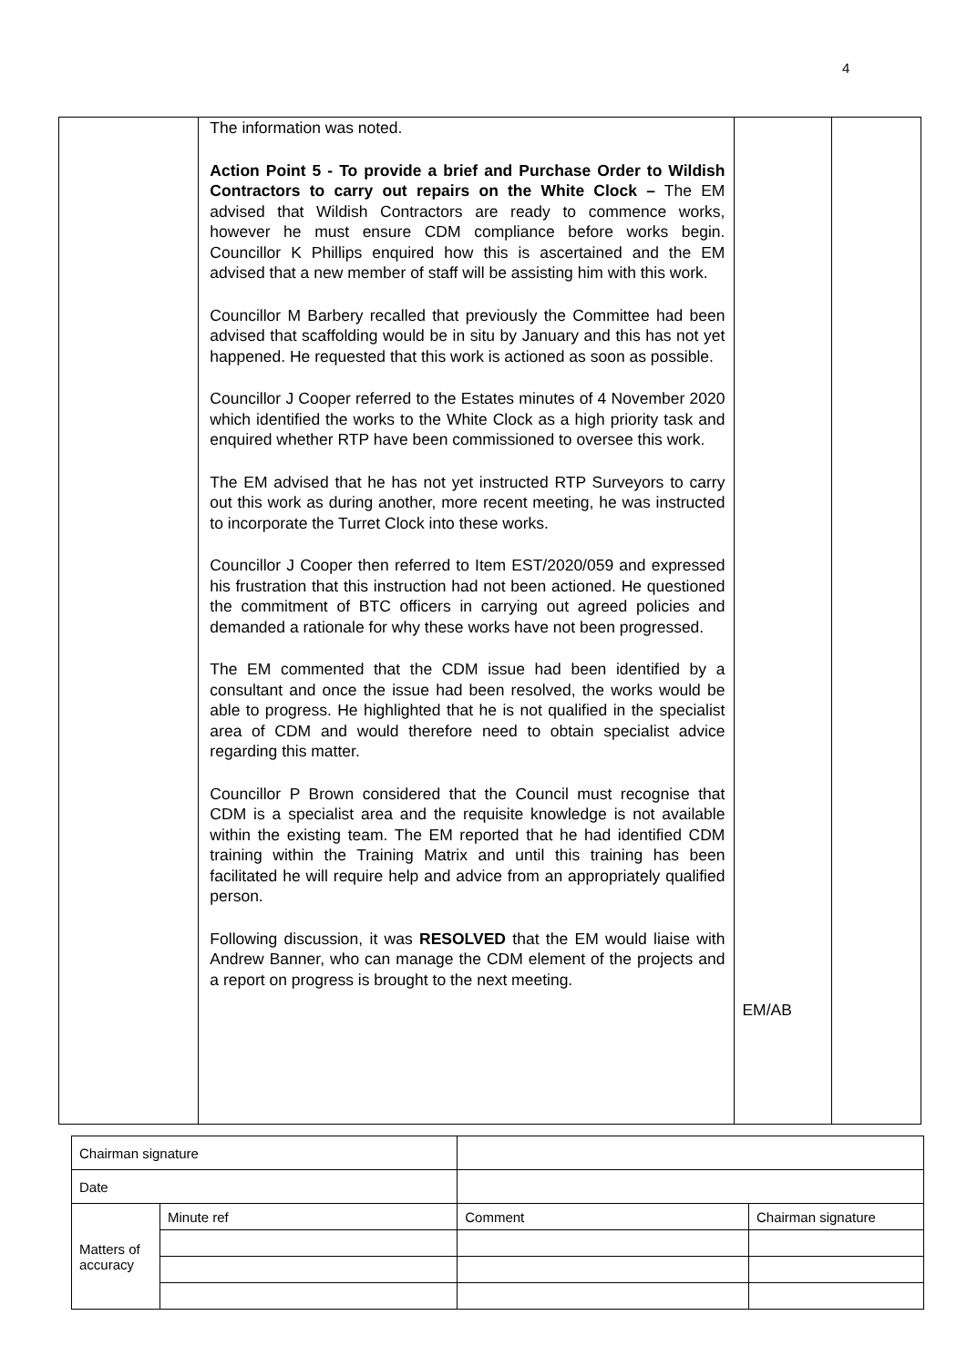4
| | The information was noted. Action Point 5 - To provide a brief and Purchase Order to Wildish Contractors to carry out repairs on the White Clock – The EM advised that Wildish Contractors are ready to commence works, however he must ensure CDM compliance before works begin. Councillor K Phillips enquired how this is ascertained and the EM advised that a new member of staff will be assisting him with this work. Councillor M Barbery recalled that previously the Committee had been advised that scaffolding would be in situ by January and this has not yet happened. He requested that this work is actioned as soon as possible. Councillor J Cooper referred to the Estates minutes of 4 November 2020 which identified the works to the White Clock as a high priority task and enquired whether RTP have been commissioned to oversee this work. The EM advised that he has not yet instructed RTP Surveyors to carry out this work as during another, more recent meeting, he was instructed to incorporate the Turret Clock into these works. Councillor J Cooper then referred to Item EST/2020/059 and expressed his frustration that this instruction had not been actioned. He questioned the commitment of BTC officers in carrying out agreed policies and demanded a rationale for why these works have not been progressed. The EM commented that the CDM issue had been identified by a consultant and once the issue had been resolved, the works would be able to progress. He highlighted that he is not qualified in the specialist area of CDM and would therefore need to obtain specialist advice regarding this matter. Councillor P Brown considered that the Council must recognise that CDM is a specialist area and the requisite knowledge is not available within the existing team. The EM reported that he had identified CDM training within the Training Matrix and until this training has been facilitated he will require help and advice from an appropriately qualified person. Following discussion, it was RESOLVED that the EM would liaise with Andrew Banner, who can manage the CDM element of the projects and a report on progress is brought to the next meeting. | EM/AB | |
| Chairman signature | | | | |
| Date | | | | |
| Matters of accuracy | Minute ref | | Comment | Chairman signature |